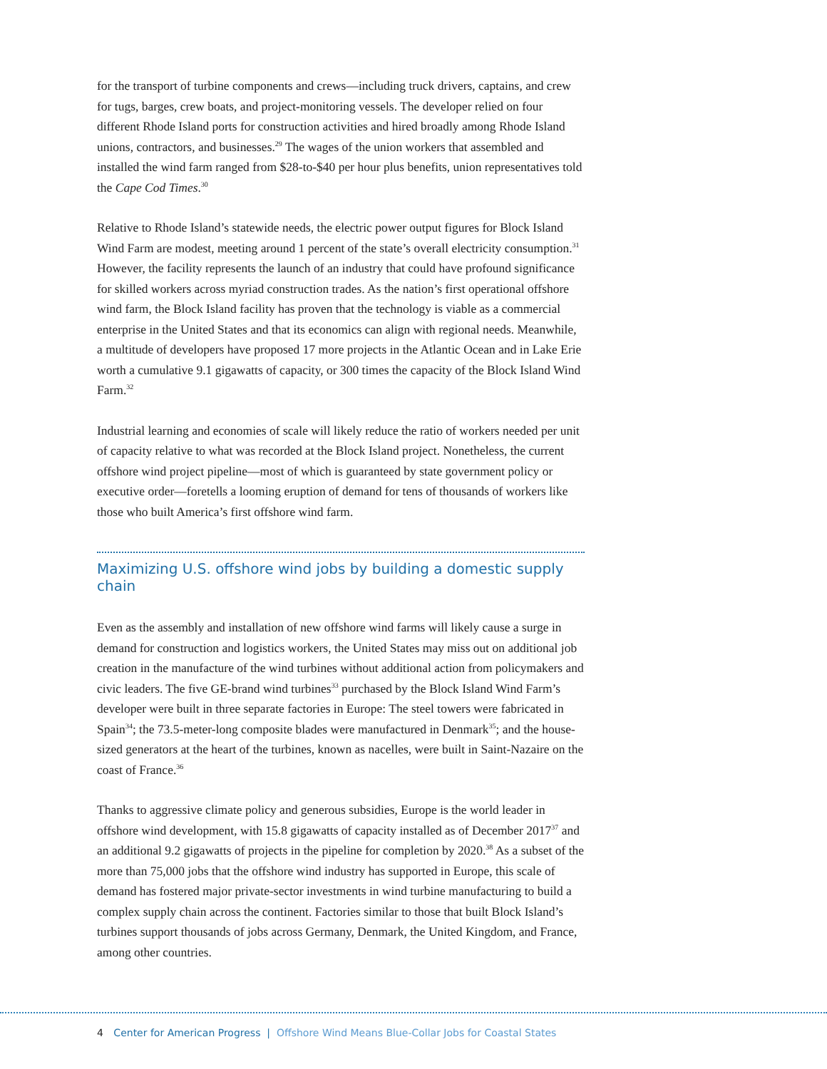for the transport of turbine components and crews—including truck drivers, captains, and crew for tugs, barges, crew boats, and project-monitoring vessels. The developer relied on four different Rhode Island ports for construction activities and hired broadly among Rhode Island unions, contractors, and businesses.<sup>29</sup> The wages of the union workers that assembled and installed the wind farm ranged from $28-to-$40 per hour plus benefits, union representatives told the Cape Cod Times.<sup>30</sup>
Relative to Rhode Island’s statewide needs, the electric power output figures for Block Island Wind Farm are modest, meeting around 1 percent of the state’s overall electricity consumption.<sup>31</sup> However, the facility represents the launch of an industry that could have profound significance for skilled workers across myriad construction trades. As the nation’s first operational offshore wind farm, the Block Island facility has proven that the technology is viable as a commercial enterprise in the United States and that its economics can align with regional needs. Meanwhile, a multitude of developers have proposed 17 more projects in the Atlantic Ocean and in Lake Erie worth a cumulative 9.1 gigawatts of capacity, or 300 times the capacity of the Block Island Wind Farm.<sup>32</sup>
Industrial learning and economies of scale will likely reduce the ratio of workers needed per unit of capacity relative to what was recorded at the Block Island project. Nonetheless, the current offshore wind project pipeline—most of which is guaranteed by state government policy or executive order—foretells a looming eruption of demand for tens of thousands of workers like those who built America’s first offshore wind farm.
Maximizing U.S. offshore wind jobs by building a domestic supply chain
Even as the assembly and installation of new offshore wind farms will likely cause a surge in demand for construction and logistics workers, the United States may miss out on additional job creation in the manufacture of the wind turbines without additional action from policymakers and civic leaders. The five GE-brand wind turbines<sup>33</sup> purchased by the Block Island Wind Farm’s developer were built in three separate factories in Europe: The steel towers were fabricated in Spain<sup>34</sup>; the 73.5-meter-long composite blades were manufactured in Denmark<sup>35</sup>; and the house-sized generators at the heart of the turbines, known as nacelles, were built in Saint-Nazaire on the coast of France.<sup>36</sup>
Thanks to aggressive climate policy and generous subsidies, Europe is the world leader in offshore wind development, with 15.8 gigawatts of capacity installed as of December 2017<sup>37</sup> and an additional 9.2 gigawatts of projects in the pipeline for completion by 2020.<sup>38</sup> As a subset of the more than 75,000 jobs that the offshore wind industry has supported in Europe, this scale of demand has fostered major private-sector investments in wind turbine manufacturing to build a complex supply chain across the continent. Factories similar to those that built Block Island’s turbines support thousands of jobs across Germany, Denmark, the United Kingdom, and France, among other countries.
4 Center for American Progress | Offshore Wind Means Blue-Collar Jobs for Coastal States